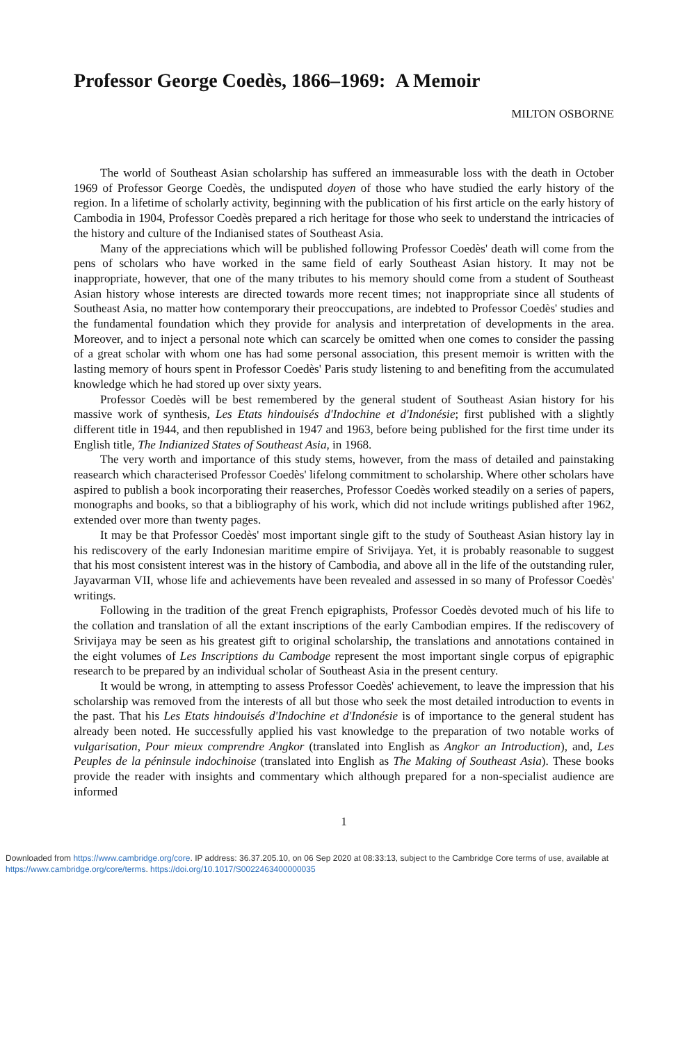Professor George Coedès, 1866–1969: A Memoir
MILTON OSBORNE
The world of Southeast Asian scholarship has suffered an immeasurable loss with the death in October 1969 of Professor George Coedès, the undisputed doyen of those who have studied the early history of the region. In a lifetime of scholarly activity, beginning with the publication of his first article on the early history of Cambodia in 1904, Professor Coedès prepared a rich heritage for those who seek to understand the intricacies of the history and culture of the Indianised states of Southeast Asia.
Many of the appreciations which will be published following Professor Coedès' death will come from the pens of scholars who have worked in the same field of early Southeast Asian history. It may not be inappropriate, however, that one of the many tributes to his memory should come from a student of Southeast Asian history whose interests are directed towards more recent times; not inappropriate since all students of Southeast Asia, no matter how contemporary their preoccupations, are indebted to Professor Coedès' studies and the fundamental foundation which they provide for analysis and interpretation of developments in the area. Moreover, and to inject a personal note which can scarcely be omitted when one comes to consider the passing of a great scholar with whom one has had some personal association, this present memoir is written with the lasting memory of hours spent in Professor Coedès' Paris study listening to and benefiting from the accumulated knowledge which he had stored up over sixty years.
Professor Coedès will be best remembered by the general student of Southeast Asian history for his massive work of synthesis, Les Etats hindouisés d'Indochine et d'Indonésie; first published with a slightly different title in 1944, and then republished in 1947 and 1963, before being published for the first time under its English title, The Indianized States of Southeast Asia, in 1968.
The very worth and importance of this study stems, however, from the mass of detailed and painstaking reasearch which characterised Professor Coedès' lifelong commitment to scholarship. Where other scholars have aspired to publish a book incorporating their reaserches, Professor Coedès worked steadily on a series of papers, monographs and books, so that a bibliography of his work, which did not include writings published after 1962, extended over more than twenty pages.
It may be that Professor Coedès' most important single gift to the study of Southeast Asian history lay in his rediscovery of the early Indonesian maritime empire of Srivijaya. Yet, it is probably reasonable to suggest that his most consistent interest was in the history of Cambodia, and above all in the life of the outstanding ruler, Jayavarman VII, whose life and achievements have been revealed and assessed in so many of Professor Coedès' writings.
Following in the tradition of the great French epigraphists, Professor Coedès devoted much of his life to the collation and translation of all the extant inscriptions of the early Cambodian empires. If the rediscovery of Srivijaya may be seen as his greatest gift to original scholarship, the translations and annotations contained in the eight volumes of Les Inscriptions du Cambodge represent the most important single corpus of epigraphic research to be prepared by an individual scholar of Southeast Asia in the present century.
It would be wrong, in attempting to assess Professor Coedès' achievement, to leave the impression that his scholarship was removed from the interests of all but those who seek the most detailed introduction to events in the past. That his Les Etats hindouisés d'Indochine et d'Indonésie is of importance to the general student has already been noted. He successfully applied his vast knowledge to the preparation of two notable works of vulgarisation, Pour mieux comprendre Angkor (translated into English as Angkor an Introduction), and, Les Peuples de la péninsule indochinoise (translated into English as The Making of Southeast Asia). These books provide the reader with insights and commentary which although prepared for a non-specialist audience are informed
1
Downloaded from https://www.cambridge.org/core. IP address: 36.37.205.10, on 06 Sep 2020 at 08:33:13, subject to the Cambridge Core terms of use, available at https://www.cambridge.org/core/terms. https://doi.org/10.1017/S0022463400000035